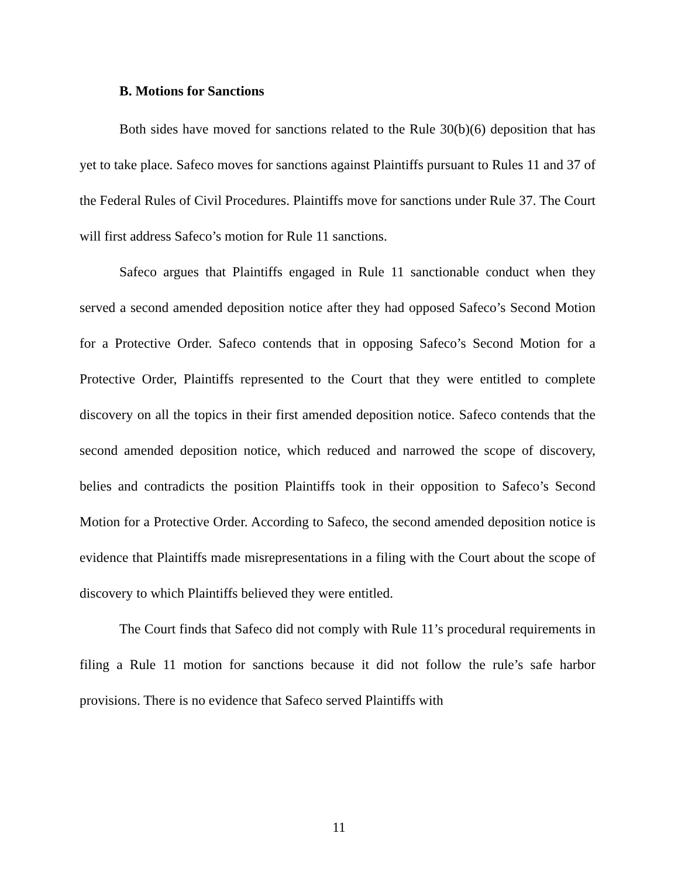B. Motions for Sanctions
Both sides have moved for sanctions related to the Rule 30(b)(6) deposition that has yet to take place. Safeco moves for sanctions against Plaintiffs pursuant to Rules 11 and 37 of the Federal Rules of Civil Procedures. Plaintiffs move for sanctions under Rule 37. The Court will first address Safeco’s motion for Rule 11 sanctions.
Safeco argues that Plaintiffs engaged in Rule 11 sanctionable conduct when they served a second amended deposition notice after they had opposed Safeco’s Second Motion for a Protective Order. Safeco contends that in opposing Safeco’s Second Motion for a Protective Order, Plaintiffs represented to the Court that they were entitled to complete discovery on all the topics in their first amended deposition notice. Safeco contends that the second amended deposition notice, which reduced and narrowed the scope of discovery, belies and contradicts the position Plaintiffs took in their opposition to Safeco’s Second Motion for a Protective Order. According to Safeco, the second amended deposition notice is evidence that Plaintiffs made misrepresentations in a filing with the Court about the scope of discovery to which Plaintiffs believed they were entitled.
The Court finds that Safeco did not comply with Rule 11’s procedural requirements in filing a Rule 11 motion for sanctions because it did not follow the rule’s safe harbor provisions. There is no evidence that Safeco served Plaintiffs with
11